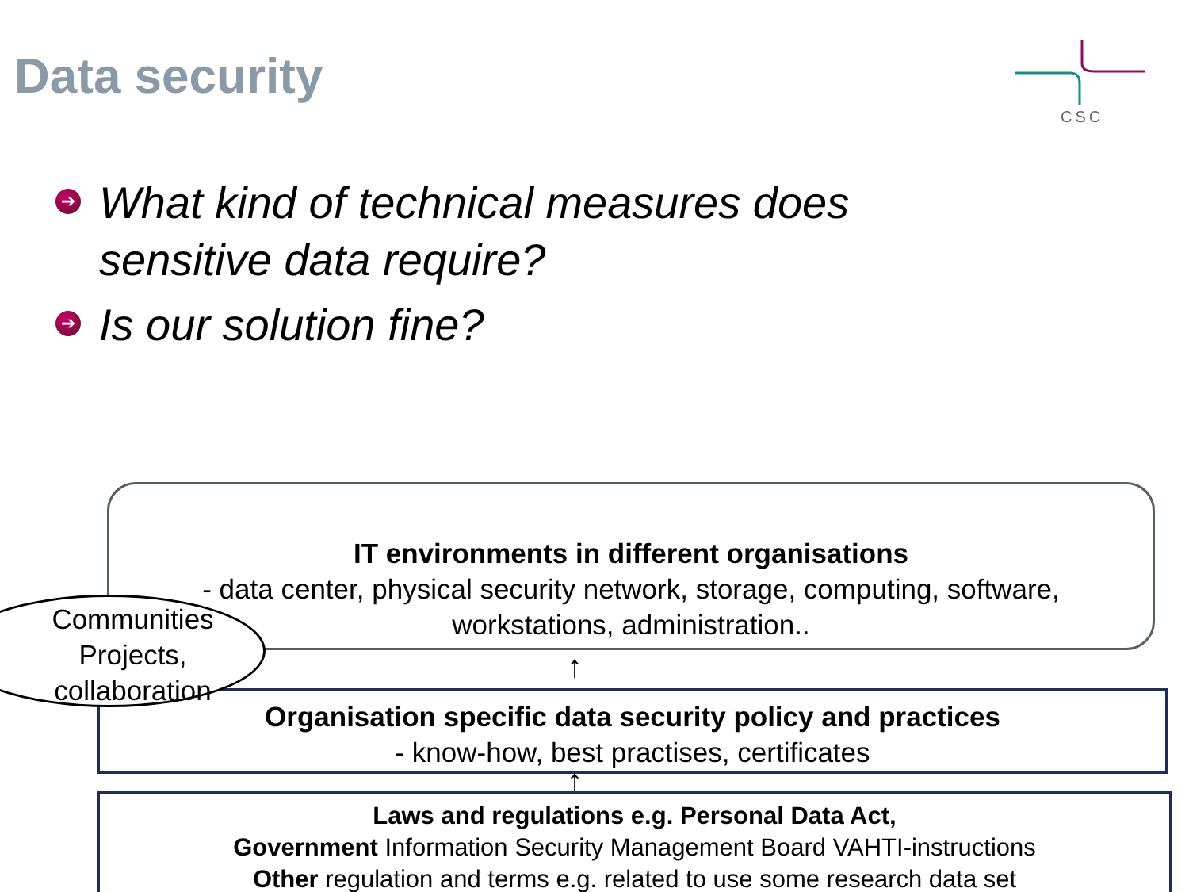Data security
CSC
➔ What kind of technical measures does sensitive data require?
➔ Is our solution fine?
IT environments in different organisations
- data center, physical security network, storage, computing, software,
workstations, administration..
↑
Organisation specific data security policy and practices
- know-how, best practises, certificates
↑
Laws and regulations e.g. Personal Data Act,
Government Information Security Management Board VAHTI-instructions
Other regulation and terms e.g. related to use some research data set
Communities
Projects,
collaboration